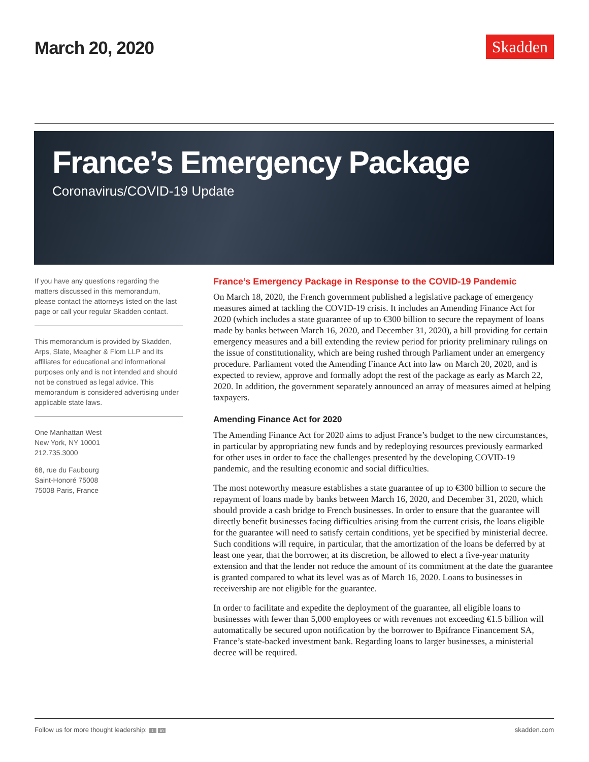March 20, 2020
Skadden
France’s Emergency Package
Coronavirus/COVID-19 Update
If you have any questions regarding the matters discussed in this memorandum, please contact the attorneys listed on the last page or call your regular Skadden contact.
This memorandum is provided by Skadden, Arps, Slate, Meagher & Flom LLP and its affiliates for educational and informational purposes only and is not intended and should not be construed as legal advice. This memorandum is considered advertising under applicable state laws.
One Manhattan West
New York, NY 10001
212.735.3000
68, rue du Faubourg
Saint-Honoré 75008
75008 Paris, France
France’s Emergency Package in Response to the COVID-19 Pandemic
On March 18, 2020, the French government published a legislative package of emergency measures aimed at tackling the COVID-19 crisis. It includes an Amending Finance Act for 2020 (which includes a state guarantee of up to €300 billion to secure the repayment of loans made by banks between March 16, 2020, and December 31, 2020), a bill providing for certain emergency measures and a bill extending the review period for priority preliminary rulings on the issue of constitutionality, which are being rushed through Parliament under an emergency procedure. Parliament voted the Amending Finance Act into law on March 20, 2020, and is expected to review, approve and formally adopt the rest of the package as early as March 22, 2020. In addition, the government separately announced an array of measures aimed at helping taxpayers.
Amending Finance Act for 2020
The Amending Finance Act for 2020 aims to adjust France’s budget to the new circumstances, in particular by appropriating new funds and by redeploying resources previously earmarked for other uses in order to face the challenges presented by the developing COVID-19 pandemic, and the resulting economic and social difficulties.
The most noteworthy measure establishes a state guarantee of up to €300 billion to secure the repayment of loans made by banks between March 16, 2020, and December 31, 2020, which should provide a cash bridge to French businesses. In order to ensure that the guarantee will directly benefit businesses facing difficulties arising from the current crisis, the loans eligible for the guarantee will need to satisfy certain conditions, yet be specified by ministerial decree. Such conditions will require, in particular, that the amortization of the loans be deferred by at least one year, that the borrower, at its discretion, be allowed to elect a five-year maturity extension and that the lender not reduce the amount of its commitment at the date the guarantee is granted compared to what its level was as of March 16, 2020. Loans to businesses in receivership are not eligible for the guarantee.
In order to facilitate and expedite the deployment of the guarantee, all eligible loans to businesses with fewer than 5,000 employees or with revenues not exceeding €1.5 billion will automatically be secured upon notification by the borrower to Bpifrance Financement SA, France’s state-backed investment bank. Regarding loans to larger businesses, a ministerial decree will be required.
Follow us for more thought leadership: t in skadden.com